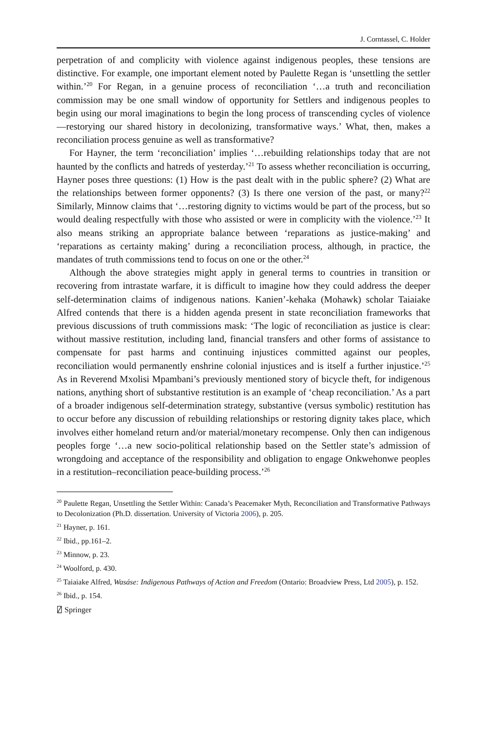J. Corntassel, C. Holder
perpetration of and complicity with violence against indigenous peoples, these tensions are distinctive. For example, one important element noted by Paulette Regan is ‘unsettling the settler within.’<sup>20</sup> For Regan, in a genuine process of reconciliation ‘…a truth and reconciliation commission may be one small window of opportunity for Settlers and indigenous peoples to begin using our moral imaginations to begin the long process of transcending cycles of violence—restorying our shared history in decolonizing, transformative ways.’ What, then, makes a reconciliation process genuine as well as transformative?
For Hayner, the term ‘reconciliation’ implies ‘…rebuilding relationships today that are not haunted by the conflicts and hatreds of yesterday.’<sup>21</sup> To assess whether reconciliation is occurring, Hayner poses three questions: (1) How is the past dealt with in the public sphere? (2) What are the relationships between former opponents? (3) Is there one version of the past, or many?<sup>22</sup> Similarly, Minnow claims that ‘…restoring dignity to victims would be part of the process, but so would dealing respectfully with those who assisted or were in complicity with the violence.’<sup>23</sup> It also means striking an appropriate balance between ‘reparations as justice-making’ and ‘reparations as certainty making’ during a reconciliation process, although, in practice, the mandates of truth commissions tend to focus on one or the other.<sup>24</sup>
Although the above strategies might apply in general terms to countries in transition or recovering from intrastate warfare, it is difficult to imagine how they could address the deeper self-determination claims of indigenous nations. Kanien’-kehaka (Mohawk) scholar Taiaiake Alfred contends that there is a hidden agenda present in state reconciliation frameworks that previous discussions of truth commissions mask: ‘The logic of reconciliation as justice is clear: without massive restitution, including land, financial transfers and other forms of assistance to compensate for past harms and continuing injustices committed against our peoples, reconciliation would permanently enshrine colonial injustices and is itself a further injustice.’<sup>25</sup> As in Reverend Mxolisi Mpambani’s previously mentioned story of bicycle theft, for indigenous nations, anything short of substantive restitution is an example of ‘cheap reconciliation.’ As a part of a broader indigenous self-determination strategy, substantive (versus symbolic) restitution has to occur before any discussion of rebuilding relationships or restoring dignity takes place, which involves either homeland return and/or material/monetary recompense. Only then can indigenous peoples forge ‘…a new socio-political relationship based on the Settler state’s admission of wrongdoing and acceptance of the responsibility and obligation to engage Onkwehonwe peoples in a restitution–reconciliation peace-building process.’<sup>26</sup>
<sup>20</sup> Paulette Regan, Unsettling the Settler Within: Canada’s Peacemaker Myth, Reconciliation and Transformative Pathways to Decolonization (Ph.D. dissertation. University of Victoria 2006), p. 205.
<sup>21</sup> Hayner, p. 161.
<sup>22</sup> Ibid., pp.161–2.
<sup>23</sup> Minnow, p. 23.
<sup>24</sup> Woolford, p. 430.
<sup>25</sup> Taiaiake Alfred, Wasáse: Indigenous Pathways of Action and Freedom (Ontario: Broadview Press, Ltd 2005), p. 152.
<sup>26</sup> Ibid., p. 154.
⍁ Springer